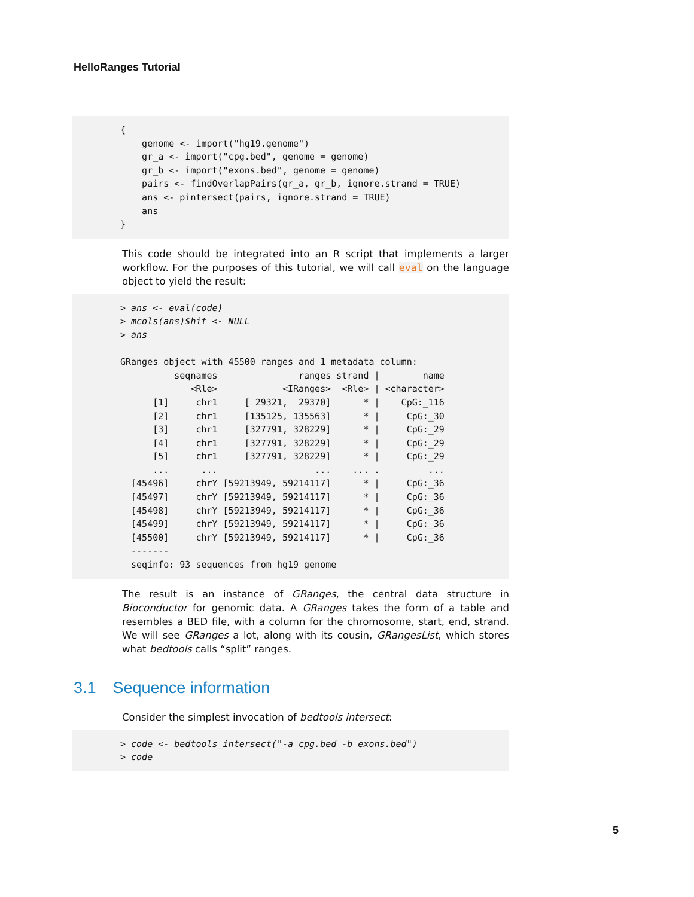HelloRanges Tutorial
{
    genome <- import("hg19.genome")
    gr_a <- import("cpg.bed", genome = genome)
    gr_b <- import("exons.bed", genome = genome)
    pairs <- findOverlapPairs(gr_a, gr_b, ignore.strand = TRUE)
    ans <- pintersect(pairs, ignore.strand = TRUE)
    ans
}
This code should be integrated into an R script that implements a larger workflow. For the purposes of this tutorial, we will call eval on the language object to yield the result:
> ans <- eval(code)
> mcols(ans)$hit <- NULL
> ans

GRanges object with 45500 ranges and 1 metadata column:
          seqnames               ranges strand |        name
             <Rle>            <IRanges>  <Rle> | <character>
      [1]     chr1     [ 29321,  29370]      * |    CpG:_116
      [2]     chr1     [135125, 135563]      * |     CpG:_30
      [3]     chr1     [327791, 328229]      * |     CpG:_29
      [4]     chr1     [327791, 328229]      * |     CpG:_29
      [5]     chr1     [327791, 328229]      * |     CpG:_29
      ...      ...                  ...    ... .         ...
  [45496]     chrY [59213949, 59214117]      * |     CpG:_36
  [45497]     chrY [59213949, 59214117]      * |     CpG:_36
  [45498]     chrY [59213949, 59214117]      * |     CpG:_36
  [45499]     chrY [59213949, 59214117]      * |     CpG:_36
  [45500]     chrY [59213949, 59214117]      * |     CpG:_36
  -------
  seqinfo: 93 sequences from hg19 genome
The result is an instance of GRanges, the central data structure in Bioconductor for genomic data. A GRanges takes the form of a table and resembles a BED file, with a column for the chromosome, start, end, strand. We will see GRanges a lot, along with its cousin, GRangesList, which stores what bedtools calls “split” ranges.
3.1 Sequence information
Consider the simplest invocation of bedtools intersect:
> code <- bedtools_intersect("-a cpg.bed -b exons.bed")
> code
5